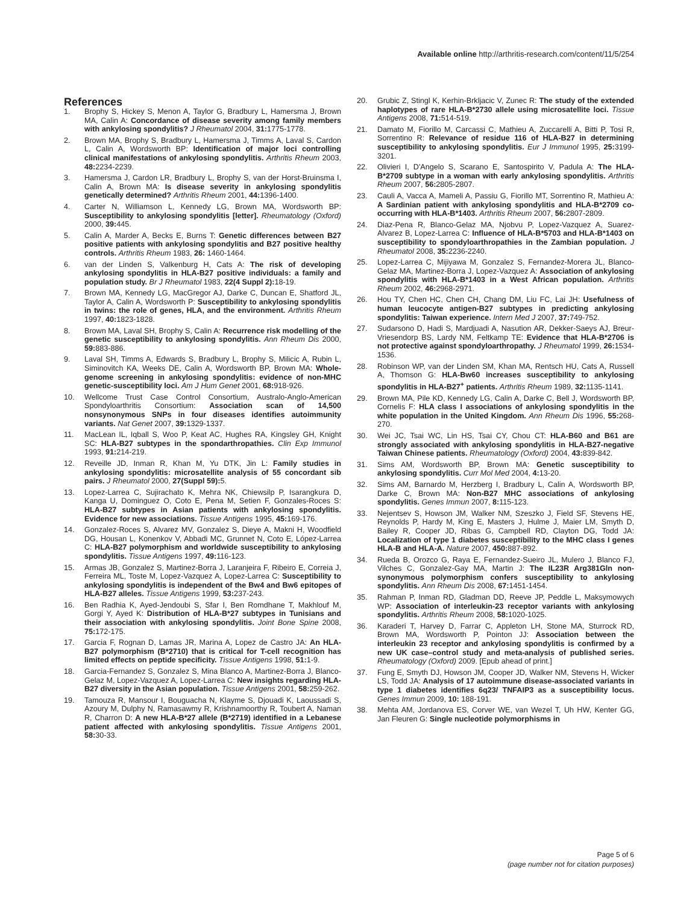Available online http://arthritis-research.com/content/11/5/254
References
1. Brophy S, Hickey S, Menon A, Taylor G, Bradbury L, Hamersma J, Brown MA, Calin A: Concordance of disease severity among family members with ankylosing spondylitis? J Rheumatol 2004, 31: 1775-1778.
2. Brown MA, Brophy S, Bradbury L, Hamersma J, Timms A, Laval S, Cardon L, Calin A, Wordsworth BP: Identification of major loci controlling clinical manifestations of ankylosing spondylitis. Arthritis Rheum 2003, 48: 2234-2239.
3. Hamersma J, Cardon LR, Bradbury L, Brophy S, van der Horst-Bruinsma I, Calin A, Brown MA: Is disease severity in ankylosing spondylitis genetically determined? Arthritis Rheum 2001, 44: 1396-1400.
4. Carter N, Williamson L, Kennedy LG, Brown MA, Wordsworth BP: Susceptibility to ankylosing spondylitis [letter]. Rheumatology (Oxford) 2000, 39: 445.
5. Calin A, Marder A, Becks E, Burns T: Genetic differences between B27 positive patients with ankylosing spondylitis and B27 positive healthy controls. Arthritis Rheum 1983, 26: 1460-1464.
6. van der Linden S, Valkenburg H, Cats A: The risk of developing ankylosing spondylitis in HLA-B27 positive individuals: a family and population study. Br J Rheumatol 1983, 22(4 Suppl 2): 18-19.
7. Brown MA, Kennedy LG, MacGregor AJ, Darke C, Duncan E, Shatford JL, Taylor A, Calin A, Wordsworth P: Susceptibility to ankylosing spondylitis in twins: the role of genes, HLA, and the environment. Arthritis Rheum 1997, 40: 1823-1828.
8. Brown MA, Laval SH, Brophy S, Calin A: Recurrence risk modelling of the genetic susceptibility to ankylosing spondylitis. Ann Rheum Dis 2000, 59: 883-886.
9. Laval SH, Timms A, Edwards S, Bradbury L, Brophy S, Milicic A, Rubin L, Siminovitch KA, Weeks DE, Calin A, Wordsworth BP, Brown MA: Whole-genome screening in ankylosing spondylitis: evidence of non-MHC genetic-susceptibility loci. Am J Hum Genet 2001, 68: 918-926.
10. Wellcome Trust Case Control Consortium, Australo-Anglo-American Spondyloarthritis Consortium: Association scan of 14,500 nonsynonymous SNPs in four diseases identifies autoimmunity variants. Nat Genet 2007, 39: 1329-1337.
11. MacLean IL, Iqball S, Woo P, Keat AC, Hughes RA, Kingsley GH, Knight SC: HLA-B27 subtypes in the spondarthropathies. Clin Exp Immunol 1993, 91: 214-219.
12. Reveille JD, Inman R, Khan M, Yu DTK, Jin L: Family studies in ankylosing spondylitis: microsatellite analysis of 55 concordant sib pairs. J Rheumatol 2000, 27(Suppl 59): 5.
13. Lopez-Larrea C, Sujirachato K, Mehra NK, Chiewsilp P, Isarangkura D, Kanga U, Dominguez O, Coto E, Pena M, Setien F, Gonzales-Roces S: HLA-B27 subtypes in Asian patients with ankylosing spondylitis. Evidence for new associations. Tissue Antigens 1995, 45: 169-176.
14. Gonzalez-Roces S, Alvarez MV, Gonzalez S, Dieye A, Makni H, Woodfield DG, Housan L, Konenkov V, Abbadi MC, Grunnet N, Coto E, López-Larrea C: HLA-B27 polymorphism and worldwide susceptibility to ankylosing spondylitis. Tissue Antigens 1997, 49: 116-123.
15. Armas JB, Gonzalez S, Martinez-Borra J, Laranjeira F, Ribeiro E, Correia J, Ferreira ML, Toste M, Lopez-Vazquez A, Lopez-Larrea C: Susceptibility to ankylosing spondylitis is independent of the Bw4 and Bw6 epitopes of HLA-B27 alleles. Tissue Antigens 1999, 53: 237-243.
16. Ben Radhia K, Ayed-Jendoubi S, Sfar I, Ben Romdhane T, Makhlouf M, Gorgi Y, Ayed K: Distribution of HLA-B*27 subtypes in Tunisians and their association with ankylosing spondylitis. Joint Bone Spine 2008, 75: 172-175.
17. Garcia F, Rognan D, Lamas JR, Marina A, Lopez de Castro JA: An HLA-B27 polymorphism (B*2710) that is critical for T-cell recognition has limited effects on peptide specificity. Tissue Antigens 1998, 51: 1-9.
18. Garcia-Fernandez S, Gonzalez S, Mina Blanco A, Martinez-Borra J, Blanco-Gelaz M, Lopez-Vazquez A, Lopez-Larrea C: New insights regarding HLA-B27 diversity in the Asian population. Tissue Antigens 2001, 58: 259-262.
19. Tamouza R, Mansour I, Bouguacha N, Klayme S, Djouadi K, Laoussadi S, Azoury M, Dulphy N, Ramasawmy R, Krishnamoorthy R, Toubert A, Naman R, Charron D: A new HLA-B*27 allele (B*2719) identified in a Lebanese patient affected with ankylosing spondylitis. Tissue Antigens 2001, 58: 30-33.
20. Grubic Z, Stingl K, Kerhin-Brkljacic V, Zunec R: The study of the extended haplotypes of rare HLA-B*2730 allele using microsatellite loci. Tissue Antigens 2008, 71: 514-519.
21. Damato M, Fiorillo M, Carcassi C, Mathieu A, Zuccarelli A, Bitti P, Tosi R, Sorrentino R: Relevance of residue 116 of HLA-B27 in determining susceptibility to ankylosing spondylitis. Eur J Immunol 1995, 25: 3199-3201.
22. Olivieri I, D'Angelo S, Scarano E, Santospirito V, Padula A: The HLA-B*2709 subtype in a woman with early ankylosing spondylitis. Arthritis Rheum 2007, 56: 2805-2807.
23. Cauli A, Vacca A, Mameli A, Passiu G, Fiorillo MT, Sorrentino R, Mathieu A: A Sardinian patient with ankylosing spondylitis and HLA-B*2709 co-occurring with HLA-B*1403. Arthritis Rheum 2007, 56: 2807-2809.
24. Diaz-Pena R, Blanco-Gelaz MA, Njobvu P, Lopez-Vazquez A, Suarez-Alvarez B, Lopez-Larrea C: Influence of HLA-B*5703 and HLA-B*1403 on susceptibility to spondyloarthropathies in the Zambian population. J Rheumatol 2008, 35: 2236-2240.
25. Lopez-Larrea C, Mijiyawa M, Gonzalez S, Fernandez-Morera JL, Blanco-Gelaz MA, Martinez-Borra J, Lopez-Vazquez A: Association of ankylosing spondylitis with HLA-B*1403 in a West African population. Arthritis Rheum 2002, 46: 2968-2971.
26. Hou TY, Chen HC, Chen CH, Chang DM, Liu FC, Lai JH: Usefulness of human leucocyte antigen-B27 subtypes in predicting ankylosing spondylitis: Taiwan experience. Intern Med J 2007, 37: 749-752.
27. Sudarsono D, Hadi S, Mardjuadi A, Nasution AR, Dekker-Saeys AJ, Breur-Vriesendorp BS, Lardy NM, Feltkamp TE: Evidence that HLA-B*2706 is not protective against spondyloarthropathy. J Rheumatol 1999, 26: 1534-1536.
28. Robinson WP, van der Linden SM, Khan MA, Rentsch HU, Cats A, Russell A, Thomson G: HLA-Bw60 increases susceptibility to ankylosing spondylitis in HLA-B27<sup>+</sup> patients. Arthritis Rheum 1989, 32: 1135-1141.
29. Brown MA, Pile KD, Kennedy LG, Calin A, Darke C, Bell J, Wordsworth BP, Cornelis F: HLA class I associations of ankylosing spondylitis in the white population in the United Kingdom. Ann Rheum Dis 1996, 55: 268-270.
30. Wei JC, Tsai WC, Lin HS, Tsai CY, Chou CT: HLA-B60 and B61 are strongly associated with ankylosing spondylitis in HLA-B27-negative Taiwan Chinese patients. Rheumatology (Oxford) 2004, 43: 839-842.
31. Sims AM, Wordsworth BP, Brown MA: Genetic susceptibility to ankylosing spondylitis. Curr Mol Med 2004, 4: 13-20.
32. Sims AM, Barnardo M, Herzberg I, Bradbury L, Calin A, Wordsworth BP, Darke C, Brown MA: Non-B27 MHC associations of ankylosing spondylitis. Genes Immun 2007, 8: 115-123.
33. Nejentsev S, Howson JM, Walker NM, Szeszko J, Field SF, Stevens HE, Reynolds P, Hardy M, King E, Masters J, Hulme J, Maier LM, Smyth D, Bailey R, Cooper JD, Ribas G, Campbell RD, Clayton DG, Todd JA: Localization of type 1 diabetes susceptibility to the MHC class I genes HLA-B and HLA-A. Nature 2007, 450: 887-892.
34. Rueda B, Orozco G, Raya E, Fernandez-Sueiro JL, Mulero J, Blanco FJ, Vilches C, Gonzalez-Gay MA, Martin J: The IL23R Arg381Gln non-synonymous polymorphism confers susceptibility to ankylosing spondylitis. Ann Rheum Dis 2008, 67: 1451-1454.
35. Rahman P, Inman RD, Gladman DD, Reeve JP, Peddle L, Maksymowych WP: Association of interleukin-23 receptor variants with ankylosing spondylitis. Arthritis Rheum 2008, 58: 1020-1025.
36. Karaderi T, Harvey D, Farrar C, Appleton LH, Stone MA, Sturrock RD, Brown MA, Wordsworth P, Pointon JJ: Association between the interleukin 23 receptor and ankylosing spondylitis is confirmed by a new UK case–control study and meta-analysis of published series. Rheumatology (Oxford) 2009. [Epub ahead of print.]
37. Fung E, Smyth DJ, Howson JM, Cooper JD, Walker NM, Stevens H, Wicker LS, Todd JA: Analysis of 17 autoimmune disease-associated variants in type 1 diabetes identifies 6q23/ TNFAIP3 as a susceptibility locus. Genes Immun 2009, 10: 188-191.
38. Mehta AM, Jordanova ES, Corver WE, van Wezel T, Uh HW, Kenter GG, Jan Fleuren G: Single nucleotide polymorphisms in
Page 5 of 6
(page number not for citation purposes)